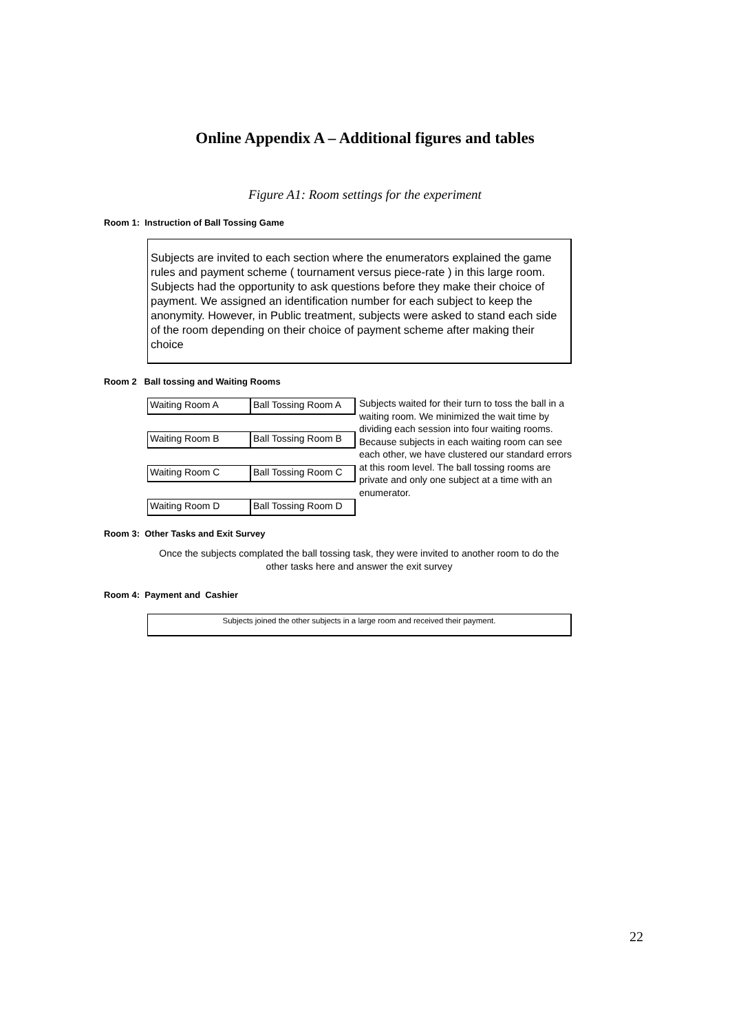Online Appendix A – Additional figures and tables
Figure A1: Room settings for the experiment
Room 1: Instruction of Ball Tossing Game
Subjects are invited to each section where the enumerators explained the game rules and payment scheme ( tournament versus piece-rate ) in this large room. Subjects had the opportunity to ask questions before they make their choice of payment. We assigned an identification number for each subject to keep the anonymity. However, in Public treatment, subjects were asked to stand each side of the room depending on their choice of payment scheme after making their choice
Room 2 Ball tossing and Waiting Rooms
Waiting Room A Ball Tossing Room A
Waiting Room B Ball Tossing Room B
Waiting Room C Ball Tossing Room C
Waiting Room D Ball Tossing Room D
Subjects waited for their turn to toss the ball in a waiting room. We minimized the wait time by dividing each session into four waiting rooms. Because subjects in each waiting room can see each other, we have clustered our standard errors at this room level. The ball tossing rooms are private and only one subject at a time with an enumerator.
Room 3: Other Tasks and Exit Survey
Once the subjects complated the ball tossing task, they were invited to another room to do the other tasks here and answer the exit survey
Room 4: Payment and Cashier
Subjects joined the other subjects in a large room and received their payment.
22